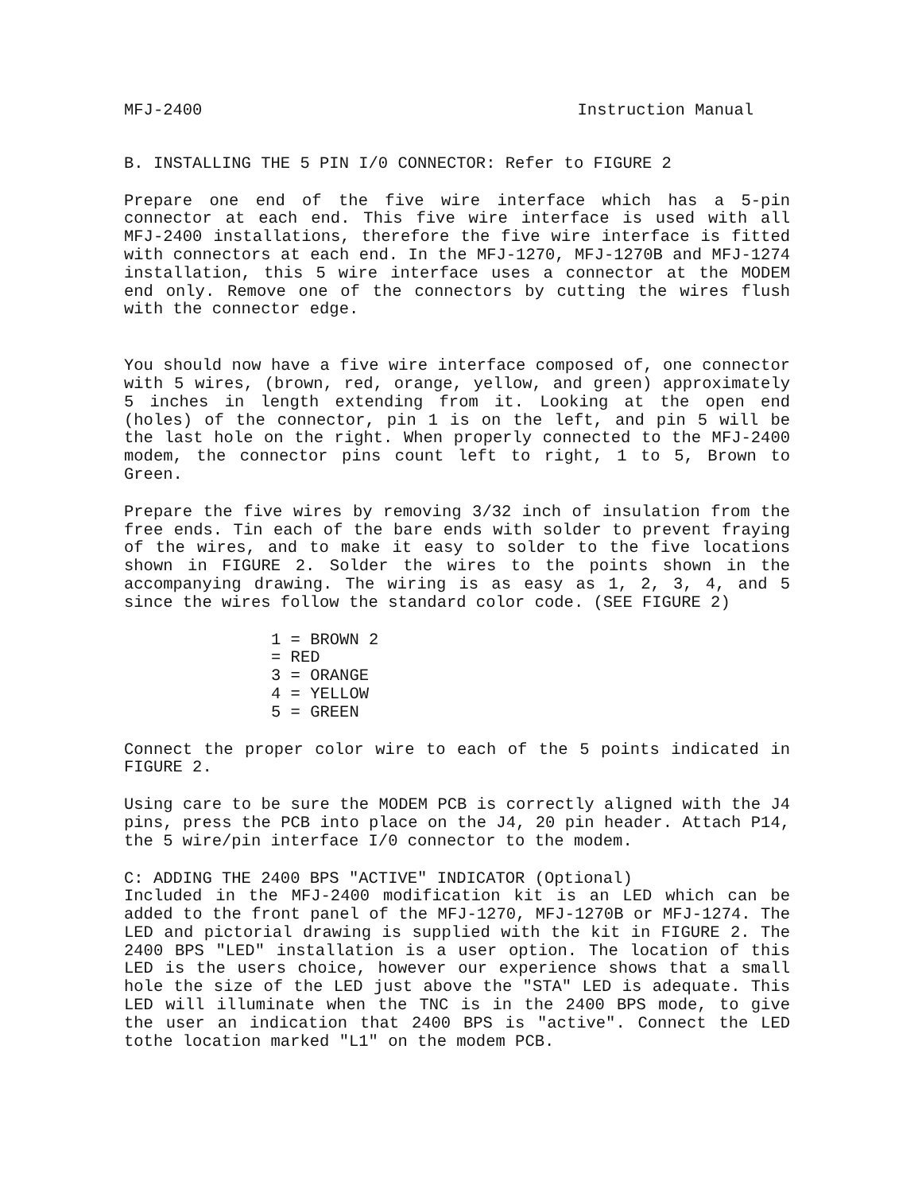MFJ-2400 Instruction Manual
B. INSTALLING THE 5 PIN I/0 CONNECTOR: Refer to FIGURE 2
Prepare one end of the five wire interface which has a 5-pin connector at each end. This five wire interface is used with all MFJ-2400 installations, therefore the five wire interface is fitted with connectors at each end. In the MFJ-1270, MFJ-1270B and MFJ-1274 installation, this 5 wire interface uses a connector at the MODEM end only. Remove one of the connectors by cutting the wires flush with the connector edge.
You should now have a five wire interface composed of, one connector with 5 wires, (brown, red, orange, yellow, and green) approximately 5 inches in length extending from it. Looking at the open end (holes) of the connector, pin 1 is on the left, and pin 5 will be the last hole on the right. When properly connected to the MFJ-2400 modem, the connector pins count left to right, 1 to 5, Brown to Green.
Prepare the five wires by removing 3/32 inch of insulation from the free ends. Tin each of the bare ends with solder to prevent fraying of the wires, and to make it easy to solder to the five locations shown in FIGURE 2. Solder the wires to the points shown in the accompanying drawing. The wiring is as easy as 1, 2, 3, 4, and 5 since the wires follow the standard color code. (SEE FIGURE 2)
1 = BROWN 2
= RED
3 = ORANGE
4 = YELLOW
5 = GREEN
Connect the proper color wire to each of the 5 points indicated in FIGURE 2.
Using care to be sure the MODEM PCB is correctly aligned with the J4 pins, press the PCB into place on the J4, 20 pin header. Attach P14, the 5 wire/pin interface I/0 connector to the modem.
C: ADDING THE 2400 BPS "ACTIVE" INDICATOR (Optional)
Included in the MFJ-2400 modification kit is an LED which can be added to the front panel of the MFJ-1270, MFJ-1270B or MFJ-1274. The LED and pictorial drawing is supplied with the kit in FIGURE 2. The 2400 BPS "LED" installation is a user option. The location of this LED is the users choice, however our experience shows that a small hole the size of the LED just above the "STA" LED is adequate. This LED will illuminate when the TNC is in the 2400 BPS mode, to give the user an indication that 2400 BPS is "active". Connect the LED tothe location marked "L1" on the modem PCB.